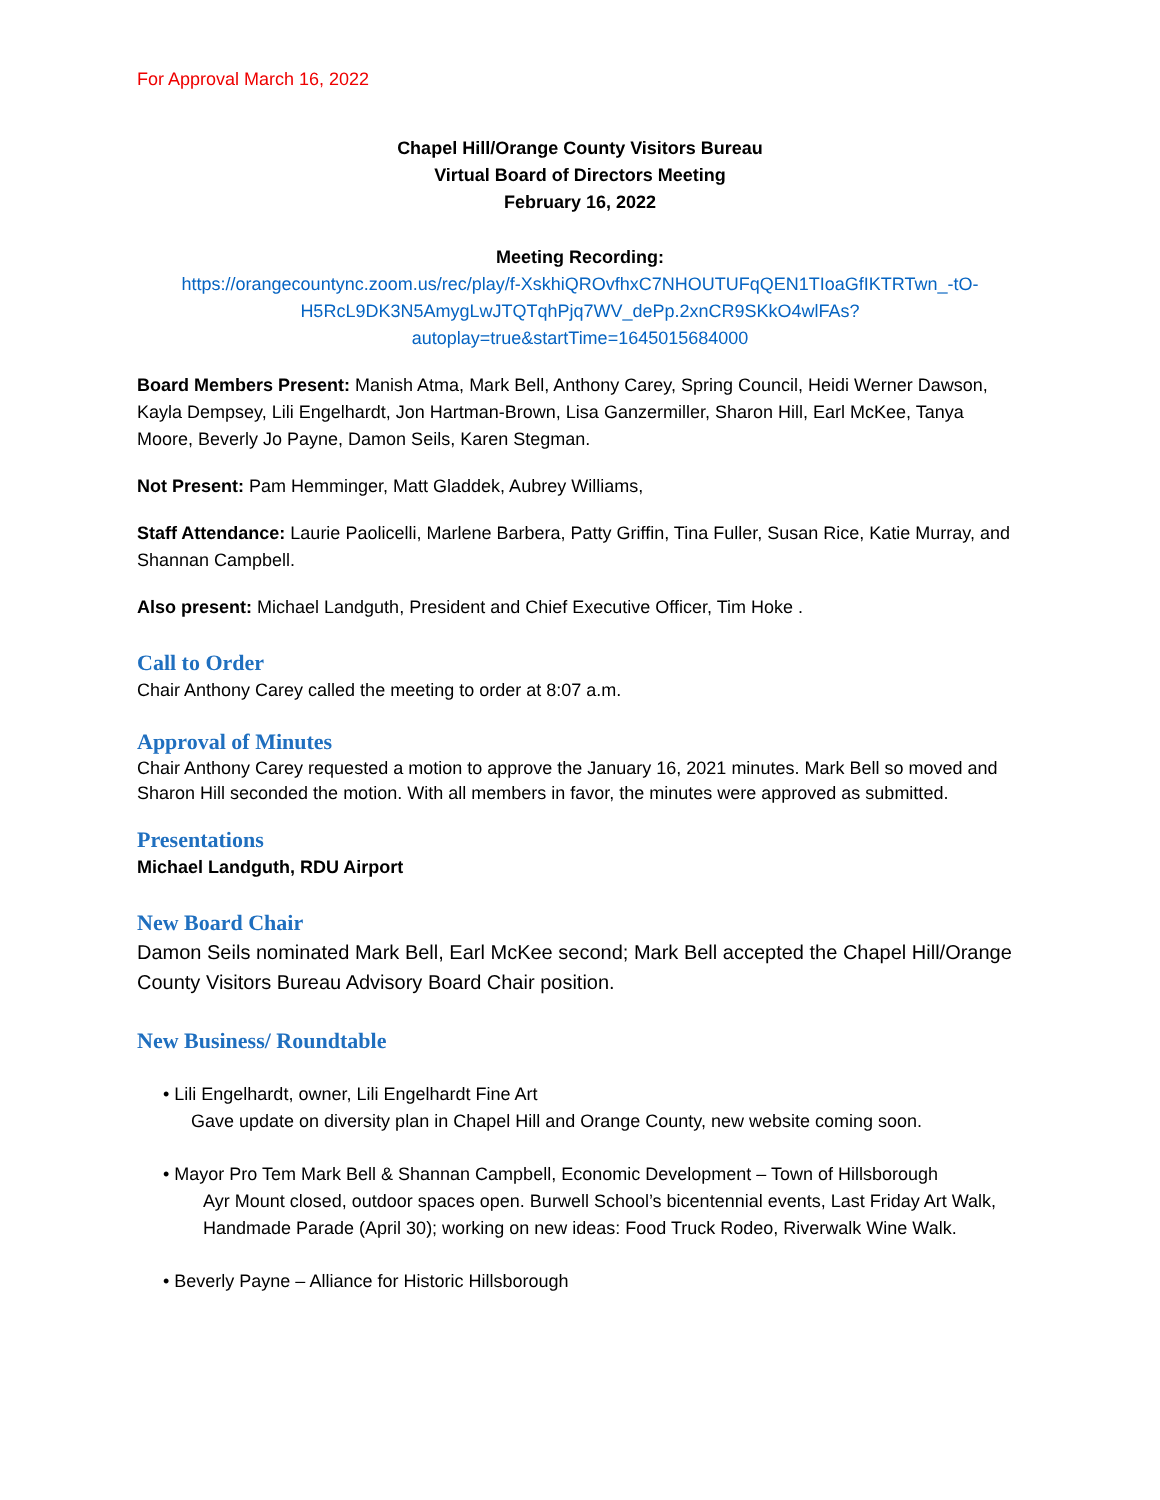For Approval March 16, 2022
Chapel Hill/Orange County Visitors Bureau
Virtual Board of Directors Meeting
February 16, 2022
Meeting Recording:
https://orangecountync.zoom.us/rec/play/f-XskhiQROvfhxC7NHOUTUFqQEN1TIoaGfIKTRTwn_-tO-H5RcL9DK3N5AmygLwJTQTqhPjq7WV_dePp.2xnCR9SKkO4wlFAs?autoplay=true&startTime=1645015684000
Board Members Present: Manish Atma, Mark Bell, Anthony Carey, Spring Council, Heidi Werner Dawson, Kayla Dempsey, Lili Engelhardt, Jon Hartman-Brown, Lisa Ganzermiller, Sharon Hill, Earl McKee, Tanya Moore, Beverly Jo Payne, Damon Seils, Karen Stegman.
Not Present: Pam Hemminger, Matt Gladdek, Aubrey Williams,
Staff Attendance: Laurie Paolicelli, Marlene Barbera, Patty Griffin, Tina Fuller, Susan Rice, Katie Murray, and Shannan Campbell.
Also present: Michael Landguth, President and Chief Executive Officer, Tim Hoke .
Call to Order
Chair Anthony Carey called the meeting to order at 8:07 a.m.
Approval of Minutes
Chair Anthony Carey requested a motion to approve the January 16, 2021 minutes. Mark Bell so moved and Sharon Hill seconded the motion. With all members in favor, the minutes were approved as submitted.
Presentations
Michael Landguth, RDU Airport
New Board Chair
Damon Seils nominated Mark Bell, Earl McKee second; Mark Bell accepted the Chapel Hill/Orange County Visitors Bureau Advisory Board Chair position.
New Business/ Roundtable
• Lili Engelhardt, owner, Lili Engelhardt Fine Art
Gave update on diversity plan in Chapel Hill and Orange County, new website coming soon.
• Mayor Pro Tem Mark Bell & Shannan Campbell, Economic Development – Town of Hillsborough
Ayr Mount closed, outdoor spaces open. Burwell School’s bicentennial events, Last Friday Art Walk, Handmade Parade (April 30); working on new ideas: Food Truck Rodeo, Riverwalk Wine Walk.
• Beverly Payne – Alliance for Historic Hillsborough